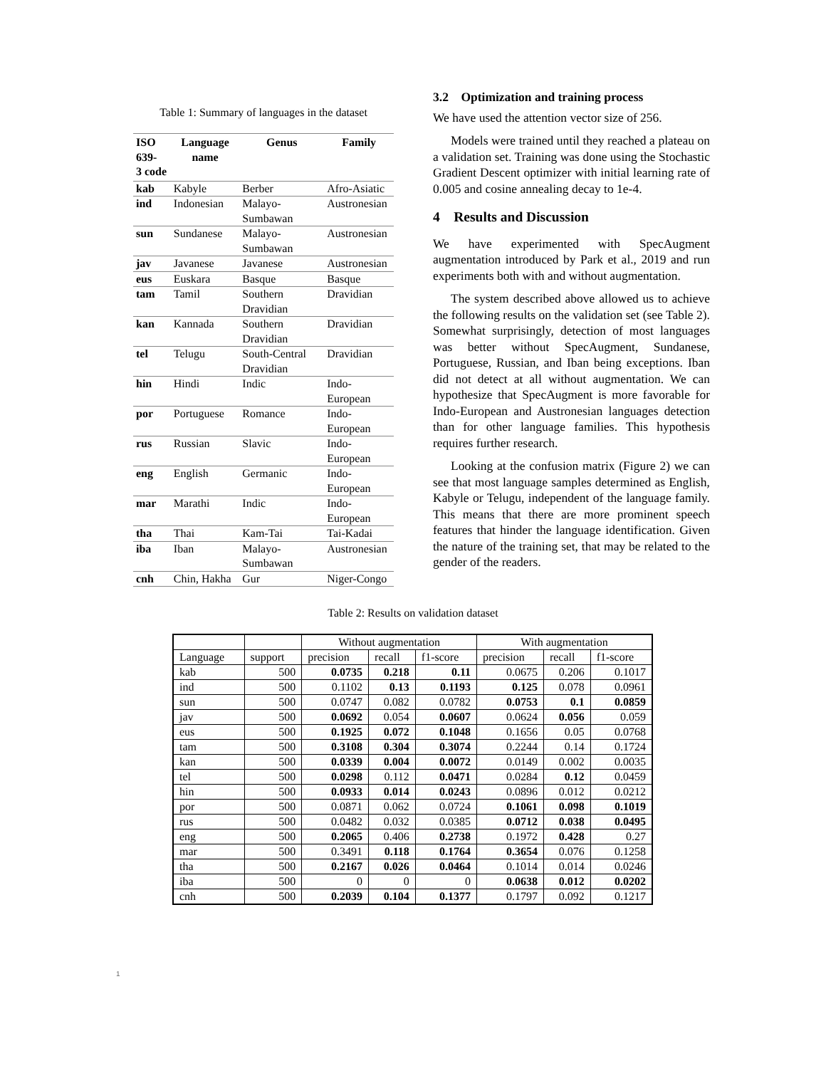Table 1: Summary of languages in the dataset
| ISO 639- 3 code | Language name | Genus | Family |
| --- | --- | --- | --- |
| kab | Kabyle | Berber | Afro-Asiatic |
| ind | Indonesian | Malayo-Sumbawan | Austronesian |
| sun | Sundanese | Malayo-Sumbawan | Austronesian |
| jav | Javanese | Javanese | Austronesian |
| eus | Euskara | Basque | Basque |
| tam | Tamil | Southern Dravidian | Dravidian |
| kan | Kannada | Southern Dravidian | Dravidian |
| tel | Telugu | South-Central Dravidian | Dravidian |
| hin | Hindi | Indic | Indo-European |
| por | Portuguese | Romance | Indo-European |
| rus | Russian | Slavic | Indo-European |
| eng | English | Germanic | Indo-European |
| mar | Marathi | Indic | Indo-European |
| tha | Thai | Kam-Tai | Tai-Kadai |
| iba | Iban | Malayo-Sumbawan | Austronesian |
| cnh | Chin, Hakha | Gur | Niger-Congo |
3.2 Optimization and training process
We have used the attention vector size of 256.
Models were trained until they reached a plateau on a validation set. Training was done using the Stochastic Gradient Descent optimizer with initial learning rate of 0.005 and cosine annealing decay to 1e-4.
4 Results and Discussion
We have experimented with SpecAugment augmentation introduced by Park et al., 2019 and run experiments both with and without augmentation.
The system described above allowed us to achieve the following results on the validation set (see Table 2). Somewhat surprisingly, detection of most languages was better without SpecAugment, Sundanese, Portuguese, Russian, and Iban being exceptions. Iban did not detect at all without augmentation. We can hypothesize that SpecAugment is more favorable for Indo-European and Austronesian languages detection than for other language families. This hypothesis requires further research.
Looking at the confusion matrix (Figure 2) we can see that most language samples determined as English, Kabyle or Telugu, independent of the language family. This means that there are more prominent speech features that hinder the language identification. Given the nature of the training set, that may be related to the gender of the readers.
Table 2: Results on validation dataset
| | | Without augmentation | | | With augmentation | | |
| Language | support | precision | recall | f1-score | precision | recall | f1-score |
| kab | 500 | 0.0735 | 0.218 | 0.11 | 0.0675 | 0.206 | 0.1017 |
| ind | 500 | 0.1102 | 0.13 | 0.1193 | 0.125 | 0.078 | 0.0961 |
| sun | 500 | 0.0747 | 0.082 | 0.0782 | 0.0753 | 0.1 | 0.0859 |
| jav | 500 | 0.0692 | 0.054 | 0.0607 | 0.0624 | 0.056 | 0.059 |
| eus | 500 | 0.1925 | 0.072 | 0.1048 | 0.1656 | 0.05 | 0.0768 |
| tam | 500 | 0.3108 | 0.304 | 0.3074 | 0.2244 | 0.14 | 0.1724 |
| kan | 500 | 0.0339 | 0.004 | 0.0072 | 0.0149 | 0.002 | 0.0035 |
| tel | 500 | 0.0298 | 0.112 | 0.0471 | 0.0284 | 0.12 | 0.0459 |
| hin | 500 | 0.0933 | 0.014 | 0.0243 | 0.0896 | 0.012 | 0.0212 |
| por | 500 | 0.0871 | 0.062 | 0.0724 | 0.1061 | 0.098 | 0.1019 |
| rus | 500 | 0.0482 | 0.032 | 0.0385 | 0.0712 | 0.038 | 0.0495 |
| eng | 500 | 0.2065 | 0.406 | 0.2738 | 0.1972 | 0.428 | 0.27 |
| mar | 500 | 0.3491 | 0.118 | 0.1764 | 0.3654 | 0.076 | 0.1258 |
| tha | 500 | 0.2167 | 0.026 | 0.0464 | 0.1014 | 0.014 | 0.0246 |
| iba | 500 | 0 | 0 | 0 | 0.0638 | 0.012 | 0.0202 |
| cnh | 500 | 0.2039 | 0.104 | 0.1377 | 0.1797 | 0.092 | 0.1217 |
1